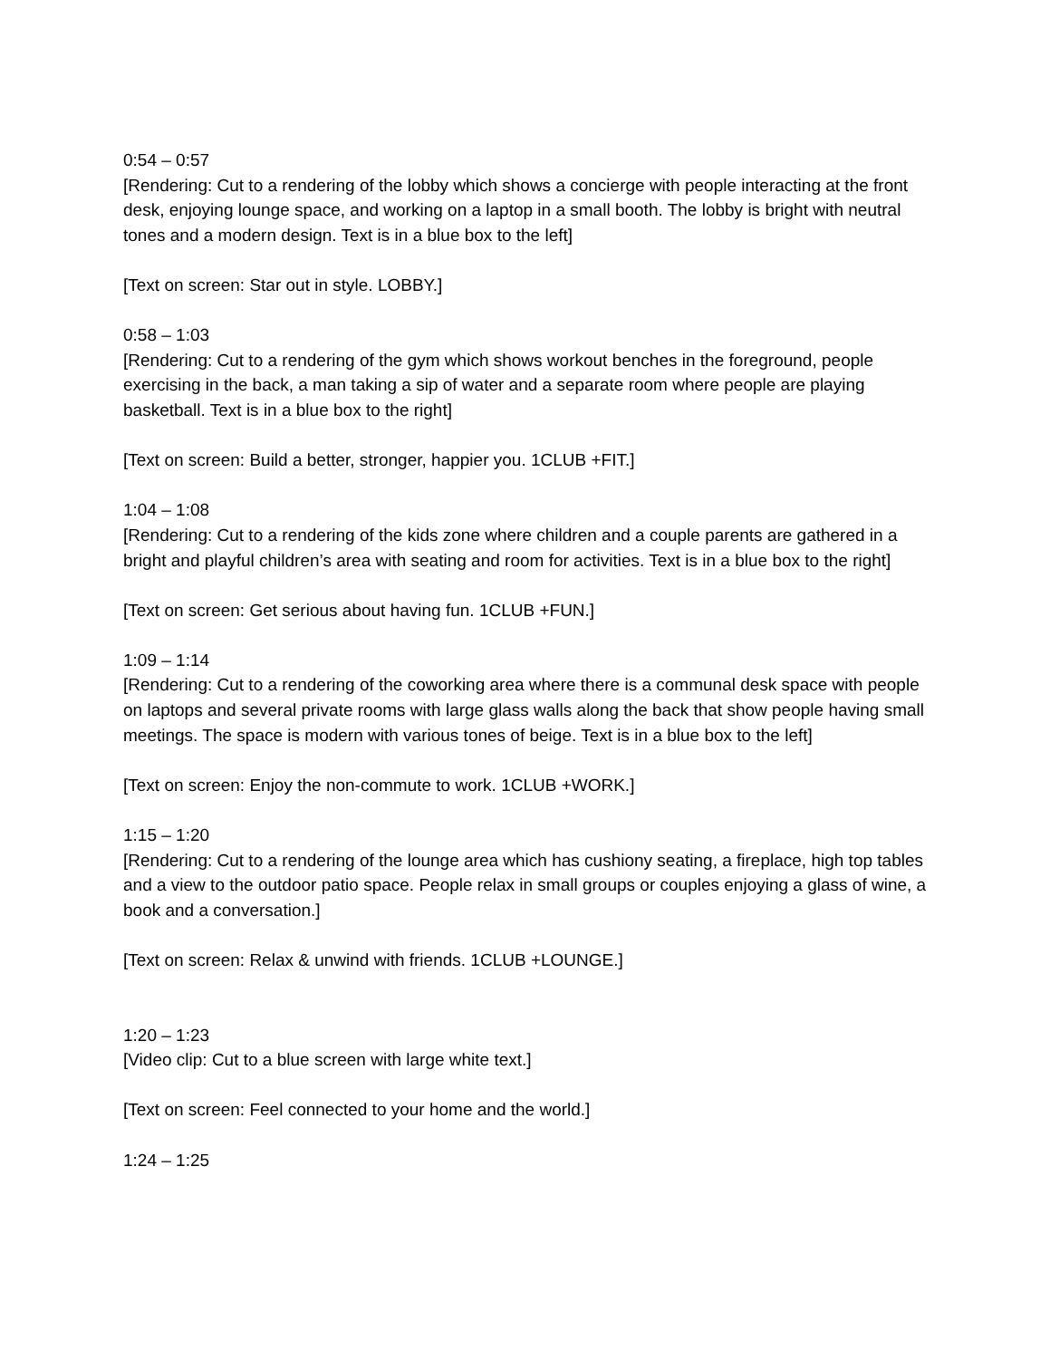0:54 – 0:57
[Rendering: Cut to a rendering of the lobby which shows a concierge with people interacting at the front desk, enjoying lounge space, and working on a laptop in a small booth. The lobby is bright with neutral tones and a modern design. Text is in a blue box to the left]
[Text on screen: Star out in style. LOBBY.]
0:58 – 1:03
[Rendering: Cut to a rendering of the gym which shows workout benches in the foreground, people exercising in the back, a man taking a sip of water and a separate room where people are playing basketball. Text is in a blue box to the right]
[Text on screen: Build a better, stronger, happier you. 1CLUB +FIT.]
1:04 – 1:08
[Rendering: Cut to a rendering of the kids zone where children and a couple parents are gathered in a bright and playful children’s area with seating and room for activities. Text is in a blue box to the right]
[Text on screen: Get serious about having fun. 1CLUB +FUN.]
1:09 – 1:14
[Rendering: Cut to a rendering of the coworking area where there is a communal desk space with people on laptops and several private rooms with large glass walls along the back that show people having small meetings. The space is modern with various tones of beige. Text is in a blue box to the left]
[Text on screen: Enjoy the non-commute to work. 1CLUB +WORK.]
1:15 – 1:20
[Rendering: Cut to a rendering of the lounge area which has cushiony seating, a fireplace, high top tables and a view to the outdoor patio space. People relax in small groups or couples enjoying a glass of wine, a book and a conversation.]
[Text on screen: Relax & unwind with friends. 1CLUB +LOUNGE.]
1:20 – 1:23
[Video clip: Cut to a blue screen with large white text.]
[Text on screen: Feel connected to your home and the world.]
1:24 – 1:25